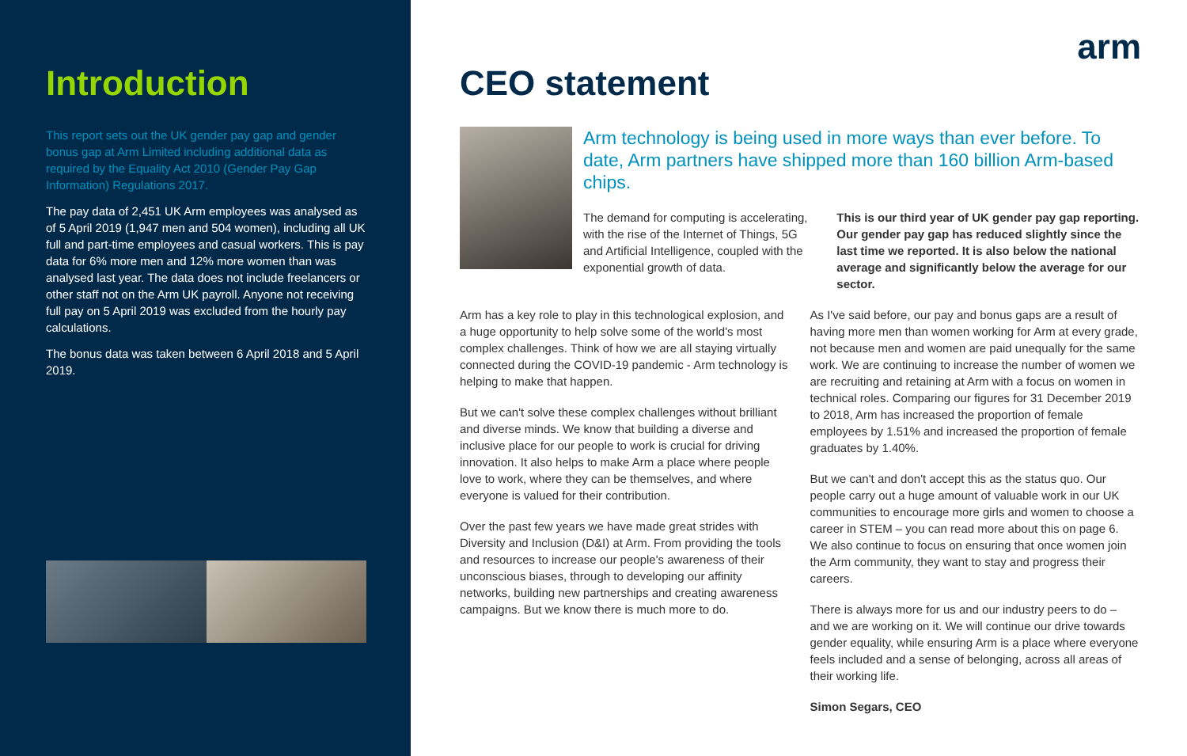Introduction
This report sets out the UK gender pay gap and gender bonus gap at Arm Limited including additional data as required by the Equality Act 2010 (Gender Pay Gap Information) Regulations 2017.
The pay data of 2,451 UK Arm employees was analysed as of 5 April 2019 (1,947 men and 504 women), including all UK full and part-time employees and casual workers. This is pay data for 6% more men and 12% more women than was analysed last year. The data does not include freelancers or other staff not on the Arm UK payroll. Anyone not receiving full pay on 5 April 2019 was excluded from the hourly pay calculations.
The bonus data was taken between 6 April 2018 and 5 April 2019.
arm
CEO statement
Arm technology is being used in more ways than ever before. To date, Arm partners have shipped more than 160 billion Arm-based chips.
The demand for computing is accelerating, with the rise of the Internet of Things, 5G and Artificial Intelligence, coupled with the exponential growth of data.
This is our third year of UK gender pay gap reporting. Our gender pay gap has reduced slightly since the last time we reported. It is also below the national average and significantly below the average for our sector.
Arm has a key role to play in this technological explosion, and a huge opportunity to help solve some of the world's most complex challenges. Think of how we are all staying virtually connected during the COVID-19 pandemic - Arm technology is helping to make that happen.
But we can't solve these complex challenges without brilliant and diverse minds. We know that building a diverse and inclusive place for our people to work is crucial for driving innovation. It also helps to make Arm a place where people love to work, where they can be themselves, and where everyone is valued for their contribution.
Over the past few years we have made great strides with Diversity and Inclusion (D&I) at Arm. From providing the tools and resources to increase our people's awareness of their unconscious biases, through to developing our affinity networks, building new partnerships and creating awareness campaigns. But we know there is much more to do.
As I've said before, our pay and bonus gaps are a result of having more men than women working for Arm at every grade, not because men and women are paid unequally for the same work. We are continuing to increase the number of women we are recruiting and retaining at Arm with a focus on women in technical roles. Comparing our figures for 31 December 2019 to 2018, Arm has increased the proportion of female employees by 1.51% and increased the proportion of female graduates by 1.40%.
But we can't and don't accept this as the status quo. Our people carry out a huge amount of valuable work in our UK communities to encourage more girls and women to choose a career in STEM – you can read more about this on page 6. We also continue to focus on ensuring that once women join the Arm community, they want to stay and progress their careers.
There is always more for us and our industry peers to do – and we are working on it. We will continue our drive towards gender equality, while ensuring Arm is a place where everyone feels included and a sense of belonging, across all areas of their working life.
Simon Segars, CEO